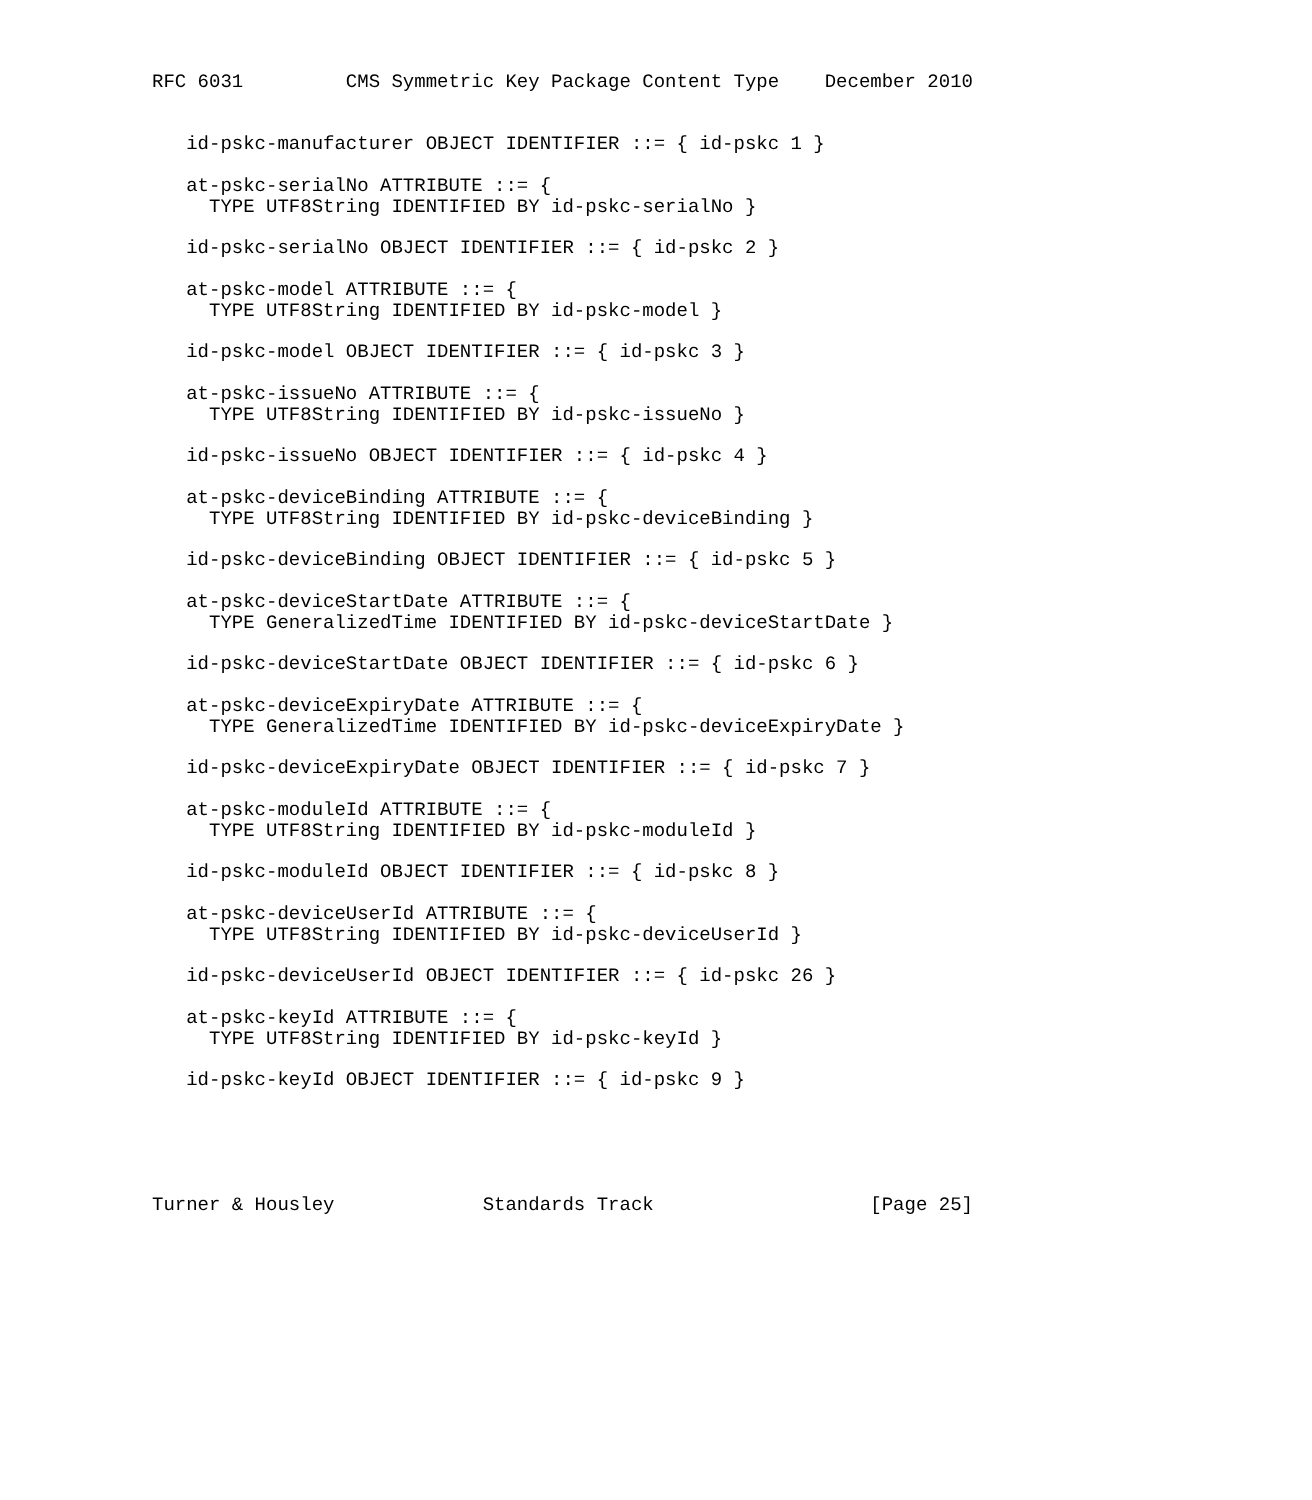RFC 6031         CMS Symmetric Key Package Content Type    December 2010


   id-pskc-manufacturer OBJECT IDENTIFIER ::= { id-pskc 1 }

   at-pskc-serialNo ATTRIBUTE ::= {
     TYPE UTF8String IDENTIFIED BY id-pskc-serialNo }

   id-pskc-serialNo OBJECT IDENTIFIER ::= { id-pskc 2 }

   at-pskc-model ATTRIBUTE ::= {
     TYPE UTF8String IDENTIFIED BY id-pskc-model }

   id-pskc-model OBJECT IDENTIFIER ::= { id-pskc 3 }

   at-pskc-issueNo ATTRIBUTE ::= {
     TYPE UTF8String IDENTIFIED BY id-pskc-issueNo }

   id-pskc-issueNo OBJECT IDENTIFIER ::= { id-pskc 4 }

   at-pskc-deviceBinding ATTRIBUTE ::= {
     TYPE UTF8String IDENTIFIED BY id-pskc-deviceBinding }

   id-pskc-deviceBinding OBJECT IDENTIFIER ::= { id-pskc 5 }

   at-pskc-deviceStartDate ATTRIBUTE ::= {
     TYPE GeneralizedTime IDENTIFIED BY id-pskc-deviceStartDate }

   id-pskc-deviceStartDate OBJECT IDENTIFIER ::= { id-pskc 6 }

   at-pskc-deviceExpiryDate ATTRIBUTE ::= {
     TYPE GeneralizedTime IDENTIFIED BY id-pskc-deviceExpiryDate }

   id-pskc-deviceExpiryDate OBJECT IDENTIFIER ::= { id-pskc 7 }

   at-pskc-moduleId ATTRIBUTE ::= {
     TYPE UTF8String IDENTIFIED BY id-pskc-moduleId }

   id-pskc-moduleId OBJECT IDENTIFIER ::= { id-pskc 8 }

   at-pskc-deviceUserId ATTRIBUTE ::= {
     TYPE UTF8String IDENTIFIED BY id-pskc-deviceUserId }

   id-pskc-deviceUserId OBJECT IDENTIFIER ::= { id-pskc 26 }

   at-pskc-keyId ATTRIBUTE ::= {
     TYPE UTF8String IDENTIFIED BY id-pskc-keyId }

   id-pskc-keyId OBJECT IDENTIFIER ::= { id-pskc 9 }





Turner & Housley             Standards Track                   [Page 25]